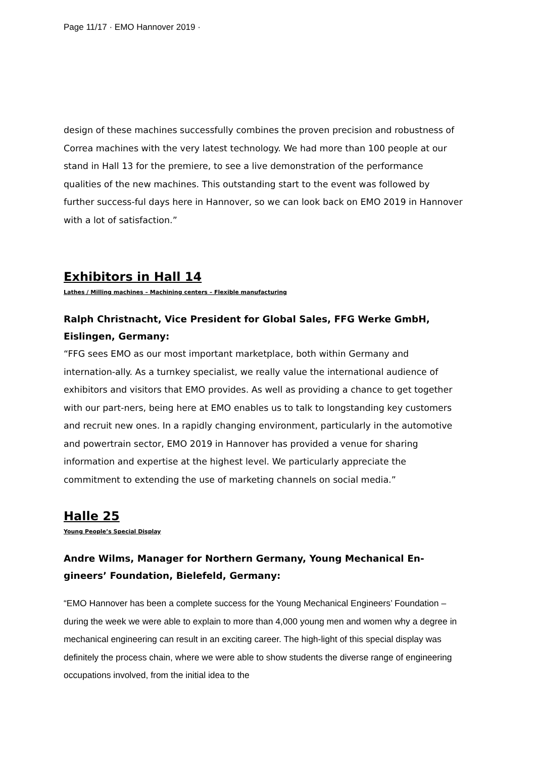Page 11/17 · EMO Hannover 2019 ·
design of these machines successfully combines the proven precision and robustness of Correa machines with the very latest technology. We had more than 100 people at our stand in Hall 13 for the premiere, to see a live demonstration of the performance qualities of the new machines. This outstanding start to the event was followed by further success-ful days here in Hannover, so we can look back on EMO 2019 in Hannover with a lot of satisfaction.”
Exhibitors in Hall 14
Lathes / Milling machines – Machining centers – Flexible manufacturing
Ralph Christnacht, Vice President for Global Sales, FFG Werke GmbH, Eislingen, Germany:
“FFG sees EMO as our most important marketplace, both within Germany and internation-ally. As a turnkey specialist, we really value the international audience of exhibitors and visitors that EMO provides. As well as providing a chance to get together with our part-ners, being here at EMO enables us to talk to longstanding key customers and recruit new ones. In a rapidly changing environment, particularly in the automotive and powertrain sector, EMO 2019 in Hannover has provided a venue for sharing information and expertise at the highest level. We particularly appreciate the commitment to extending the use of marketing channels on social media.”
Halle 25
Young People’s Special Display
Andre Wilms, Manager for Northern Germany, Young Mechanical En-
gineers’ Foundation, Bielefeld, Germany:
“EMO Hannover has been a complete success for the Young Mechanical Engineers’ Foundation – during the week we were able to explain to more than 4,000 young men and women why a degree in mechanical engineering can result in an exciting career. The high-light of this special display was definitely the process chain, where we were able to show students the diverse range of engineering occupations involved, from the initial idea to the